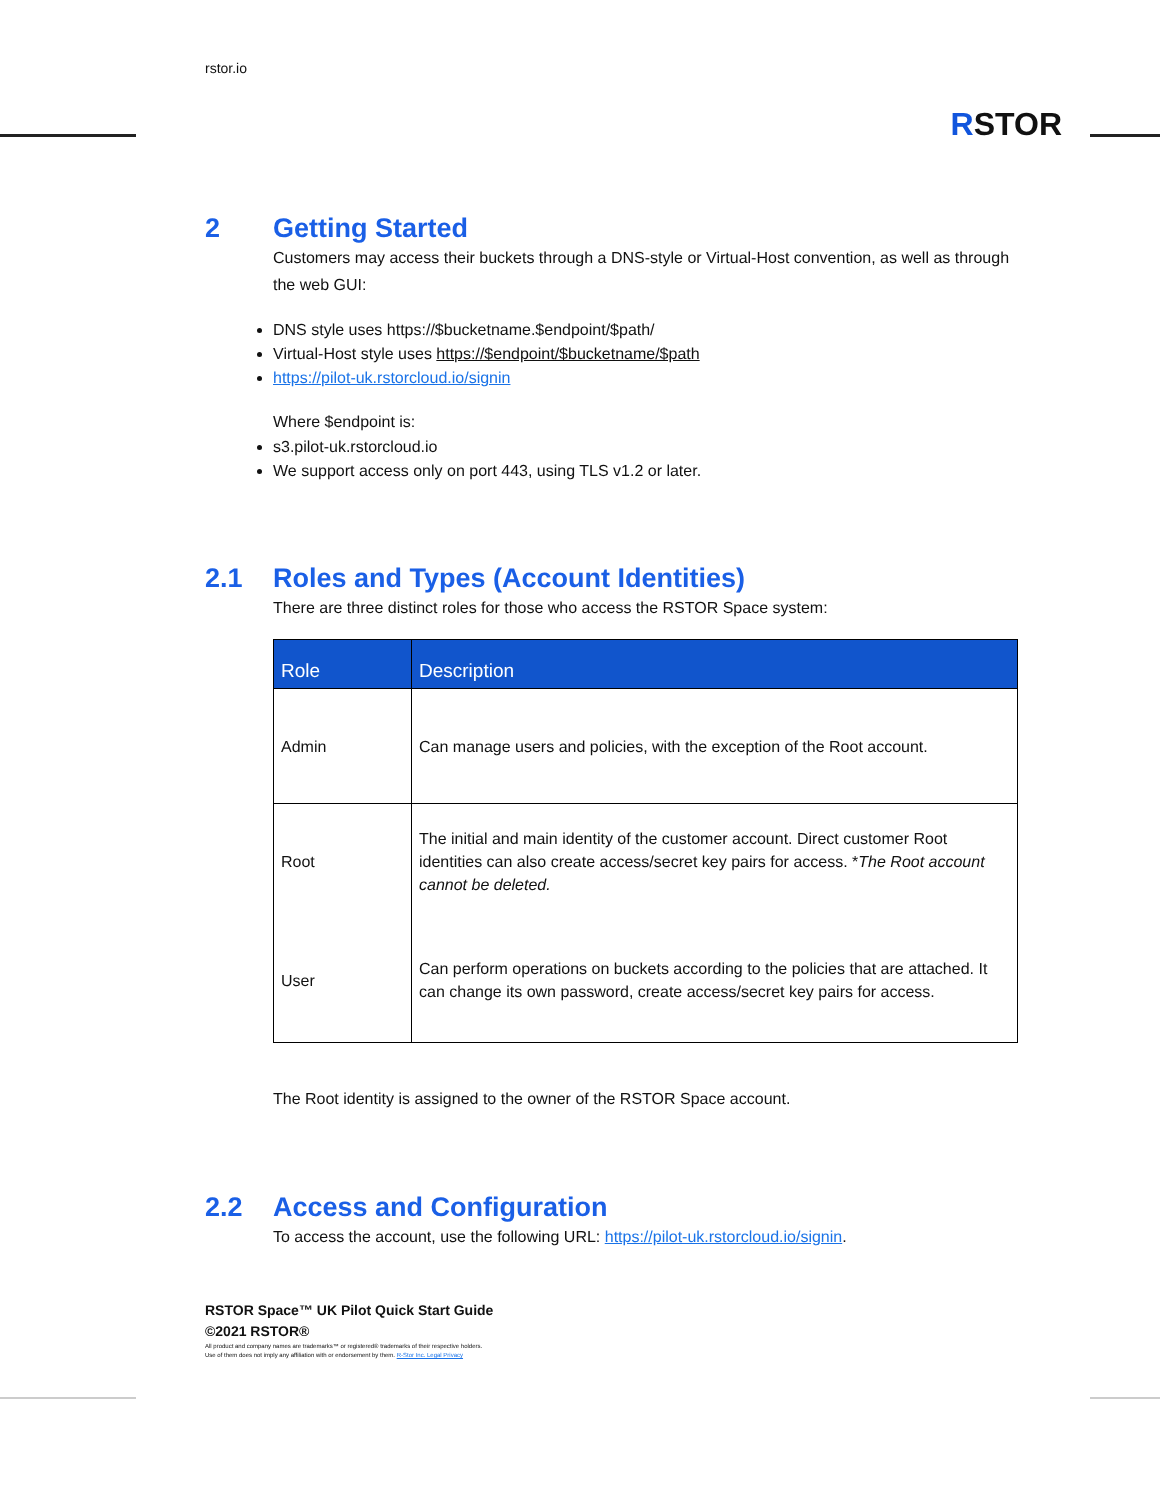rstor.io
RSTOR
2 Getting Started
Customers may access their buckets through a DNS-style or Virtual-Host convention, as well as through the web GUI:
DNS style uses https://$bucketname.$endpoint/$path/
Virtual-Host style uses https://$endpoint/$bucketname/$path
https://pilot-uk.rstorcloud.io/signin
Where $endpoint is:
s3.pilot-uk.rstorcloud.io
We support access only on port 443, using TLS v1.2 or later.
2.1 Roles and Types (Account Identities)
There are three distinct roles for those who access the RSTOR Space system:
| Role | Description |
| --- | --- |
| Admin | Can manage users and policies, with the exception of the Root account. |
| Root | The initial and main identity of the customer account. Direct customer Root identities can also create access/secret key pairs for access. * The Root account cannot be deleted. |
| User | Can perform operations on buckets according to the policies that are attached. It can change its own password, create access/secret key pairs for access. |
The Root identity is assigned to the owner of the RSTOR Space account.
2.2 Access and Configuration
To access the account, use the following URL: https://pilot-uk.rstorcloud.io/signin.
RSTOR Space™ UK Pilot Quick Start Guide
©2021 RSTOR®
All product and company names are trademarks™ or registered® trademarks of their respective holders.
Use of them does not imply any affiliation with or endorsement by them. R-Stor Inc. Legal Privacy